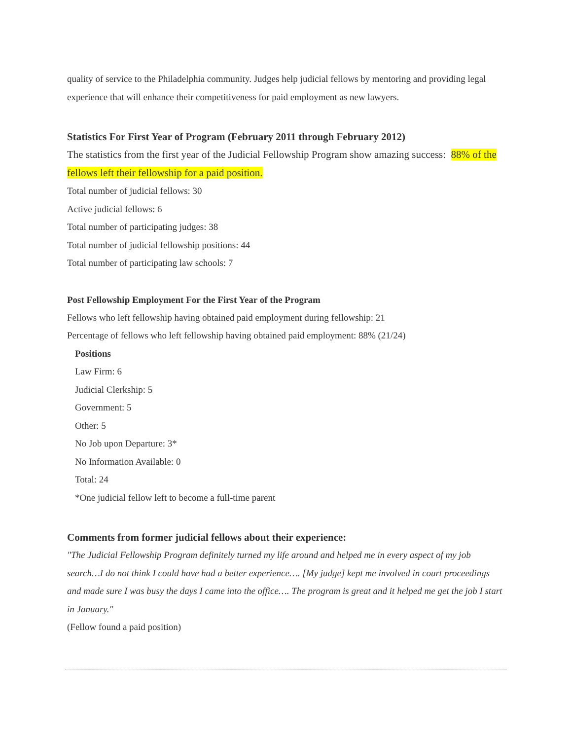quality of service to the Philadelphia community. Judges help judicial fellows by mentoring and providing legal experience that will enhance their competitiveness for paid employment as new lawyers.
Statistics For First Year of Program (February 2011 through February 2012)
The statistics from the first year of the Judicial Fellowship Program show amazing success: 88% of the fellows left their fellowship for a paid position.
Total number of judicial fellows: 30
Active judicial fellows: 6
Total number of participating judges: 38
Total number of judicial fellowship positions: 44
Total number of participating law schools: 7
Post Fellowship Employment For the First Year of the Program
Fellows who left fellowship having obtained paid employment during fellowship: 21
Percentage of fellows who left fellowship having obtained paid employment: 88% (21/24)
Positions
Law Firm: 6
Judicial Clerkship: 5
Government: 5
Other: 5
No Job upon Departure: 3*
No Information Available: 0
Total: 24
*One judicial fellow left to become a full-time parent
Comments from former judicial fellows about their experience:
"The Judicial Fellowship Program definitely turned my life around and helped me in every aspect of my job search…I do not think I could have had a better experience…. [My judge] kept me involved in court proceedings and made sure I was busy the days I came into the office…. The program is great and it helped me get the job I start in January."
(Fellow found a paid position)